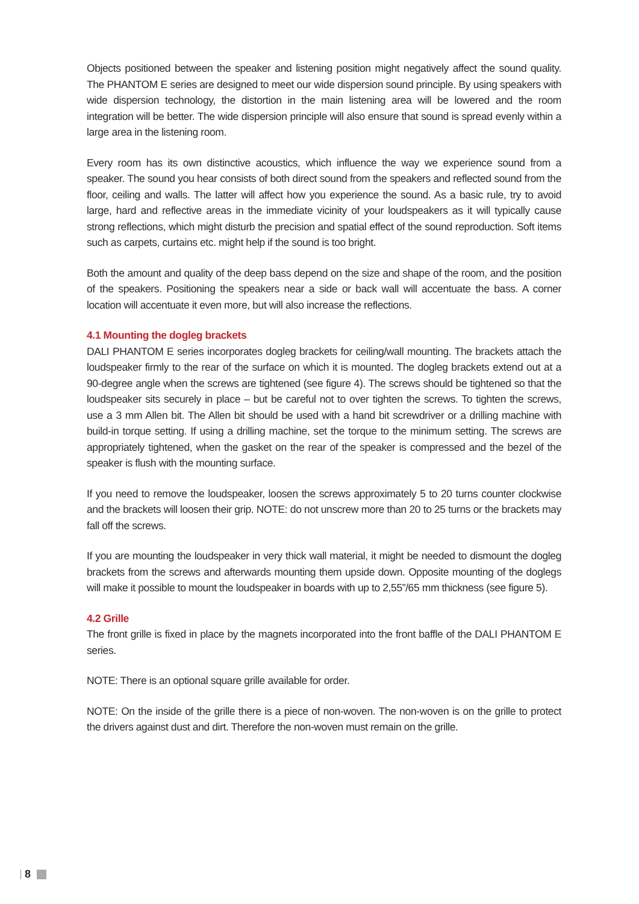Objects positioned between the speaker and listening position might negatively affect the sound quality. The PHANTOM E series are designed to meet our wide dispersion sound principle. By using speakers with wide dispersion technology, the distortion in the main listening area will be lowered and the room integration will be better. The wide dispersion principle will also ensure that sound is spread evenly within a large area in the listening room.
Every room has its own distinctive acoustics, which influence the way we experience sound from a speaker. The sound you hear consists of both direct sound from the speakers and reflected sound from the floor, ceiling and walls. The latter will affect how you experience the sound. As a basic rule, try to avoid large, hard and reflective areas in the immediate vicinity of your loudspeakers as it will typically cause strong reflections, which might disturb the precision and spatial effect of the sound reproduction. Soft items such as carpets, curtains etc. might help if the sound is too bright.
Both the amount and quality of the deep bass depend on the size and shape of the room, and the position of the speakers. Positioning the speakers near a side or back wall will accentuate the bass. A corner location will accentuate it even more, but will also increase the reflections.
4.1 Mounting the dogleg brackets
DALI PHANTOM E series incorporates dogleg brackets for ceiling/wall mounting. The brackets attach the loudspeaker firmly to the rear of the surface on which it is mounted. The dogleg brackets extend out at a 90-degree angle when the screws are tightened (see figure 4). The screws should be tightened so that the loudspeaker sits securely in place – but be careful not to over tighten the screws. To tighten the screws, use a 3 mm Allen bit. The Allen bit should be used with a hand bit screwdriver or a drilling machine with build-in torque setting. If using a drilling machine, set the torque to the minimum setting. The screws are appropriately tightened, when the gasket on the rear of the speaker is compressed and the bezel of the speaker is flush with the mounting surface.
If you need to remove the loudspeaker, loosen the screws approximately 5 to 20 turns counter clockwise and the brackets will loosen their grip. NOTE: do not unscrew more than 20 to 25 turns or the brackets may fall off the screws.
If you are mounting the loudspeaker in very thick wall material, it might be needed to dismount the dogleg brackets from the screws and afterwards mounting them upside down. Opposite mounting of the doglegs will make it possible to mount the loudspeaker in boards with up to 2,55”/65 mm thickness (see figure 5).
4.2 Grille
The front grille is fixed in place by the magnets incorporated into the front baffle of the DALI PHANTOM E series.
NOTE: There is an optional square grille available for order.
NOTE: On the inside of the grille there is a piece of non-woven. The non-woven is on the grille to protect the drivers against dust and dirt. Therefore the non-woven must remain on the grille.
8